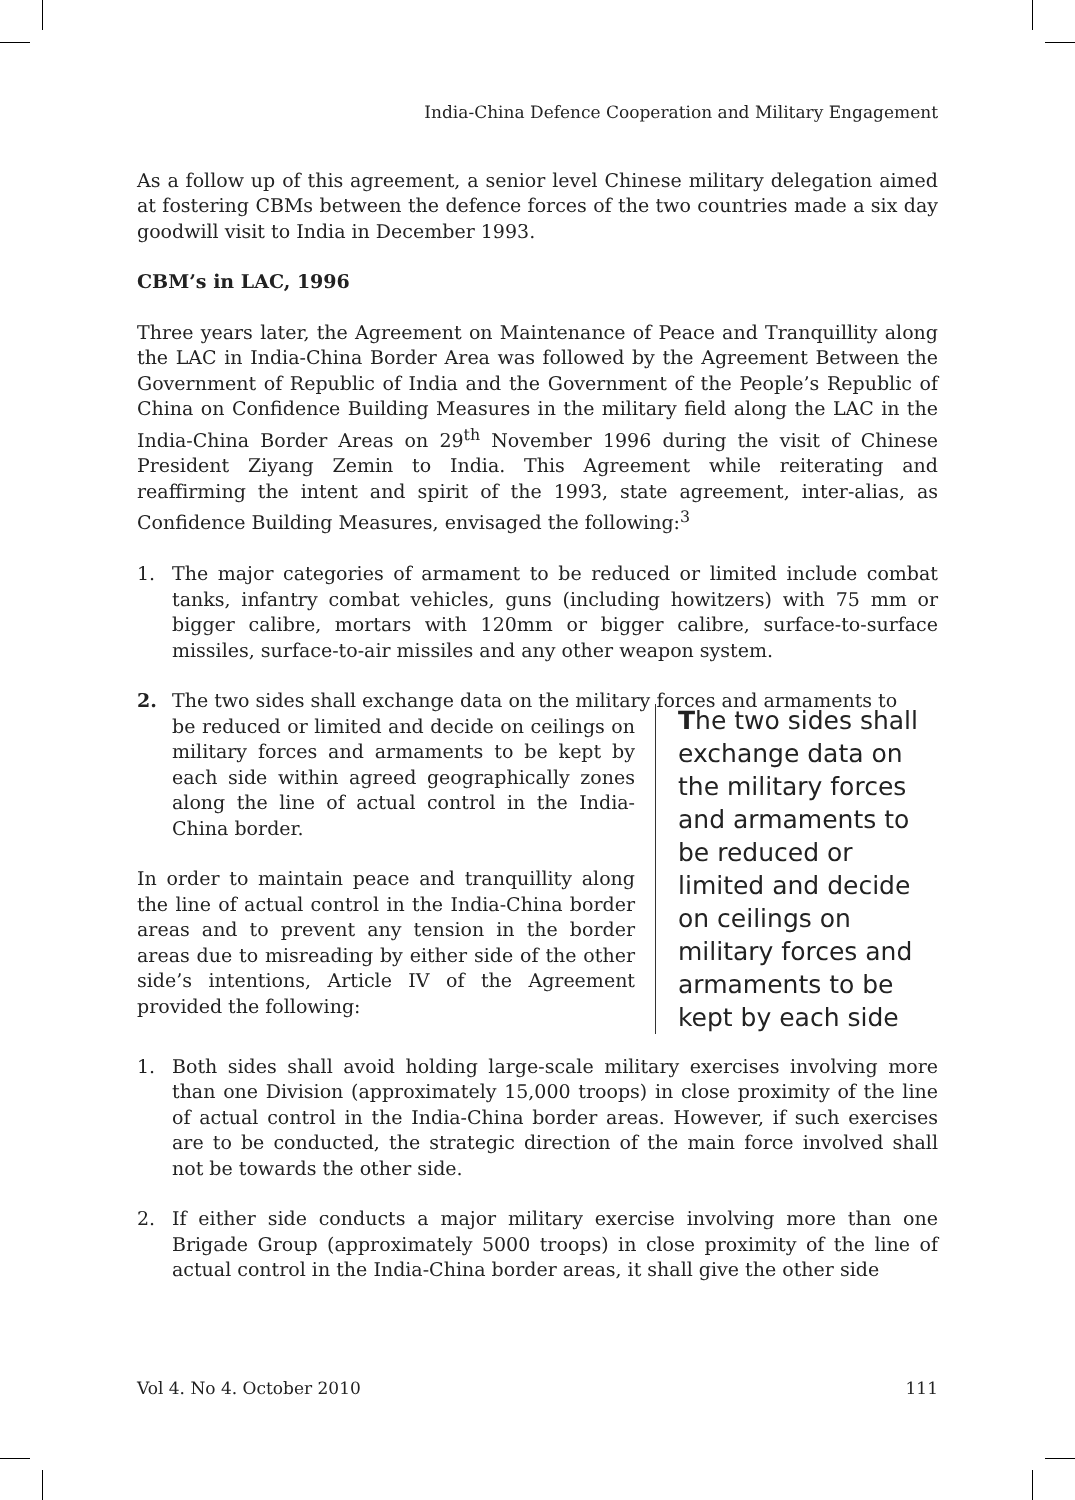India-China Defence Cooperation and Military Engagement
As a follow up of this agreement, a senior level Chinese military delegation aimed at fostering CBMs between the defence forces of the two countries made a six day goodwill visit to India in December 1993.
CBM’s in LAC, 1996
Three years later, the Agreement on Maintenance of Peace and Tranquillity along the LAC in India-China Border Area was followed by the Agreement Between the Government of Republic of India and the Government of the People’s Republic of China on Confidence Building Measures in the military field along the LAC in the India-China Border Areas on 29<sup>th</sup> November 1996 during the visit of Chinese President Ziyang Zemin to India. This Agreement while reiterating and reaffirming the intent and spirit of the 1993, state agreement, inter-alias, as Confidence Building Measures, envisaged the following:<sup>3</sup>
1. The major categories of armament to be reduced or limited include combat tanks, infantry combat vehicles, guns (including howitzers) with 75 mm or bigger calibre, mortars with 120mm or bigger calibre, surface-to-surface missiles, surface-to-air missiles and any other weapon system.
2. The two sides shall exchange data on the military forces and armaments to
be reduced or limited and decide on ceilings on military forces and armaments to be kept by each side within agreed geographically zones along the line of actual control in the India-China border.
In order to maintain peace and tranquillity along the line of actual control in the India-China border areas and to prevent any tension in the border areas due to misreading by either side of the other side’s intentions, Article IV of the Agreement provided the following:
The two sides shall exchange data on the military forces and armaments to be reduced or limited and decide on ceilings on military forces and armaments to be kept by each side
1. Both sides shall avoid holding large-scale military exercises involving more than one Division (approximately 15,000 troops) in close proximity of the line of actual control in the India-China border areas. However, if such exercises are to be conducted, the strategic direction of the main force involved shall not be towards the other side.
2. If either side conducts a major military exercise involving more than one Brigade Group (approximately 5000 troops) in close proximity of the line of actual control in the India-China border areas, it shall give the other side
Vol 4. No 4. October 2010 111